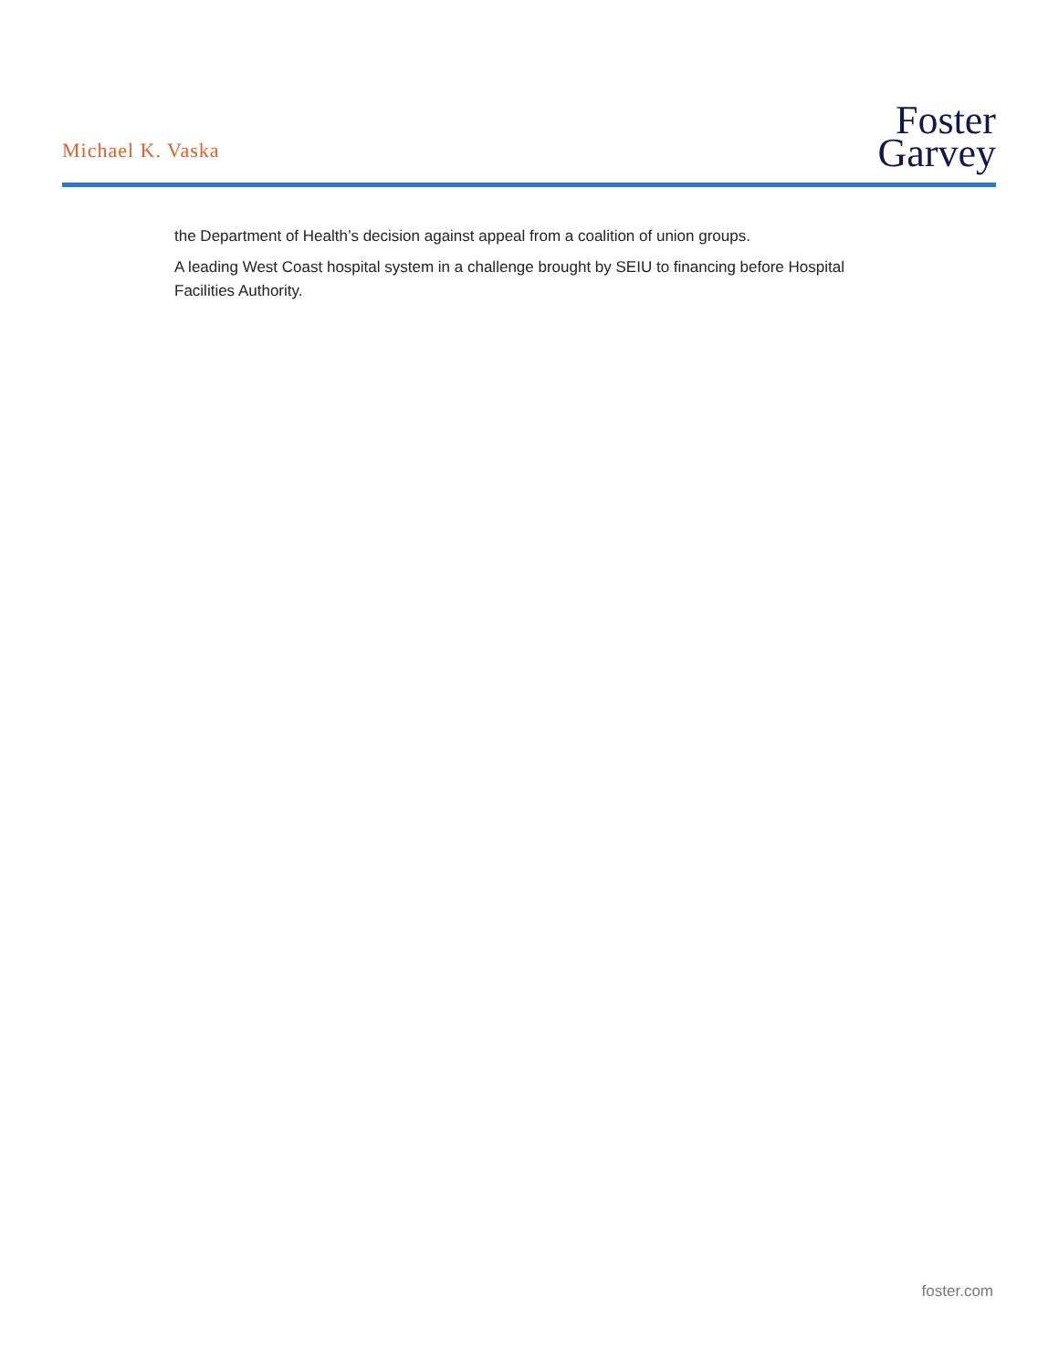Michael K. Vaska
Foster
Garvey
the Department of Health’s decision against appeal from a coalition of union groups.
A leading West Coast hospital system in a challenge brought by SEIU to financing before Hospital Facilities Authority.
foster.com